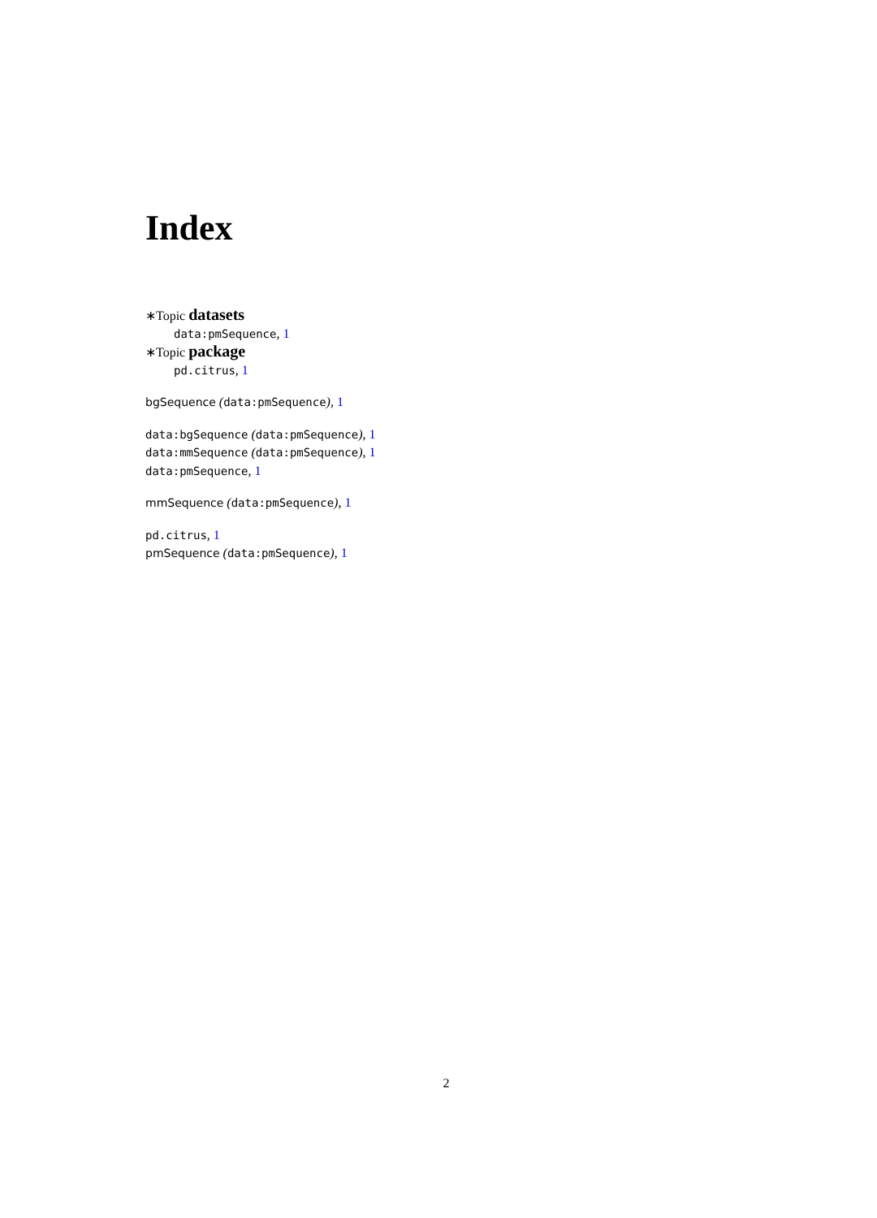Index
∗Topic datasets
data:pmSequence, 1
∗Topic package
pd.citrus, 1
bgSequence (data:pmSequence), 1
data:bgSequence (data:pmSequence), 1
data:mmSequence (data:pmSequence), 1
data:pmSequence, 1
mmSequence (data:pmSequence), 1
pd.citrus, 1
pmSequence (data:pmSequence), 1
2